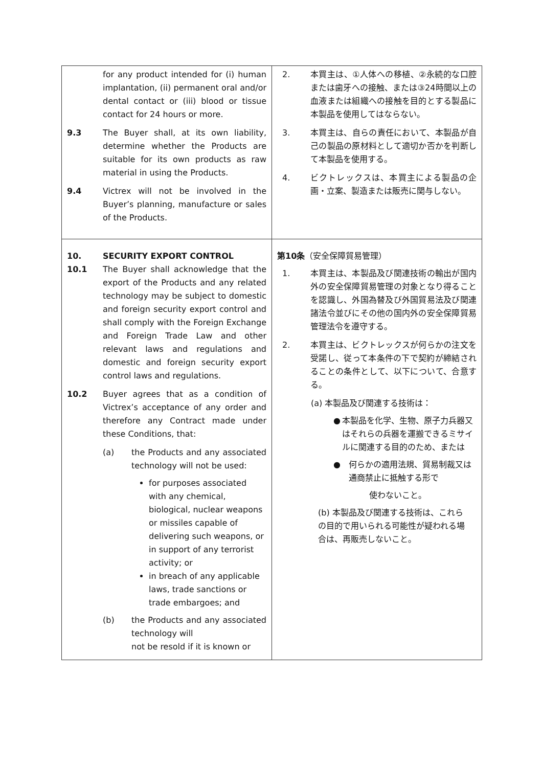| for any product intended for (i) human implantation, (ii) permanent oral and/or dental contact or (iii) blood or tissue contact for 24 hours or more. 9.3 The Buyer shall, at its own liability, determine whether the Products are suitable for its own products as raw material in using the Products. 9.4 Victrex will not be involved in the Buyer’s planning, manufacture or sales of the Products. | 2. 本買主は、①人体への移植、②永続的な口腔または歯牙への接触、または③24時間以上の血液または組織への接触を目的とする製品に本製品を使用してはならない。 3. 本買主は、自らの責任において、本製品が自己の製品の原材料として適切か否かを判断して本製品を使用する。 4. ビクトレックスは、本買主による製品の企画・立案、製造または販売に関与しない。 |
| 10. SECURITY EXPORT CONTROL 10.1 The Buyer shall acknowledge that the export of the Products and any related technology may be subject to domestic and foreign security export control and shall comply with the Foreign Exchange and Foreign Trade Law and other relevant laws and regulations and domestic and foreign security export control laws and regulations. 10.2 Buyer agrees that as a condition of Victrex’s acceptance of any order and therefore any Contract made under these Conditions, that: (a) the Products and any associated technology will not be used: for purposes associated with any chemical, biological, nuclear weapons or missiles capable of delivering such weapons, or in support of any terrorist activity; or in breach of any applicable laws, trade sanctions or trade embargoes; and (b) the Products and any associated technology will not be resold if it is known or | 第10条 （安全保障貿易管理） 1. 本買主は、本製品及び関連技術の輸出が国内外の安全保障貿易管理の対象となり得ることを認識し、外国為替及び外国貿易法及び関連諸法令並びにその他の国内外の安全保障貿易管理法令を遵守する。 2. 本買主は、ビクトレックスが何らかの注文を受諾し、従って本条件の下で契約が締結されることの条件として、以下について、合意する。 (a) 本製品及び関連する技術は： ● 本製品を化学、生物、原子力兵器又はそれらの兵器を運搬できるミサイルに関連する目的のため、または ● 何らかの適用法規、貿易制裁又は通商禁止に抵触する形で 使わないこと。 (b) 本製品及び関連する技術は、これらの目的で用いられる可能性が疑われる場合は、再販売しないこと。 |